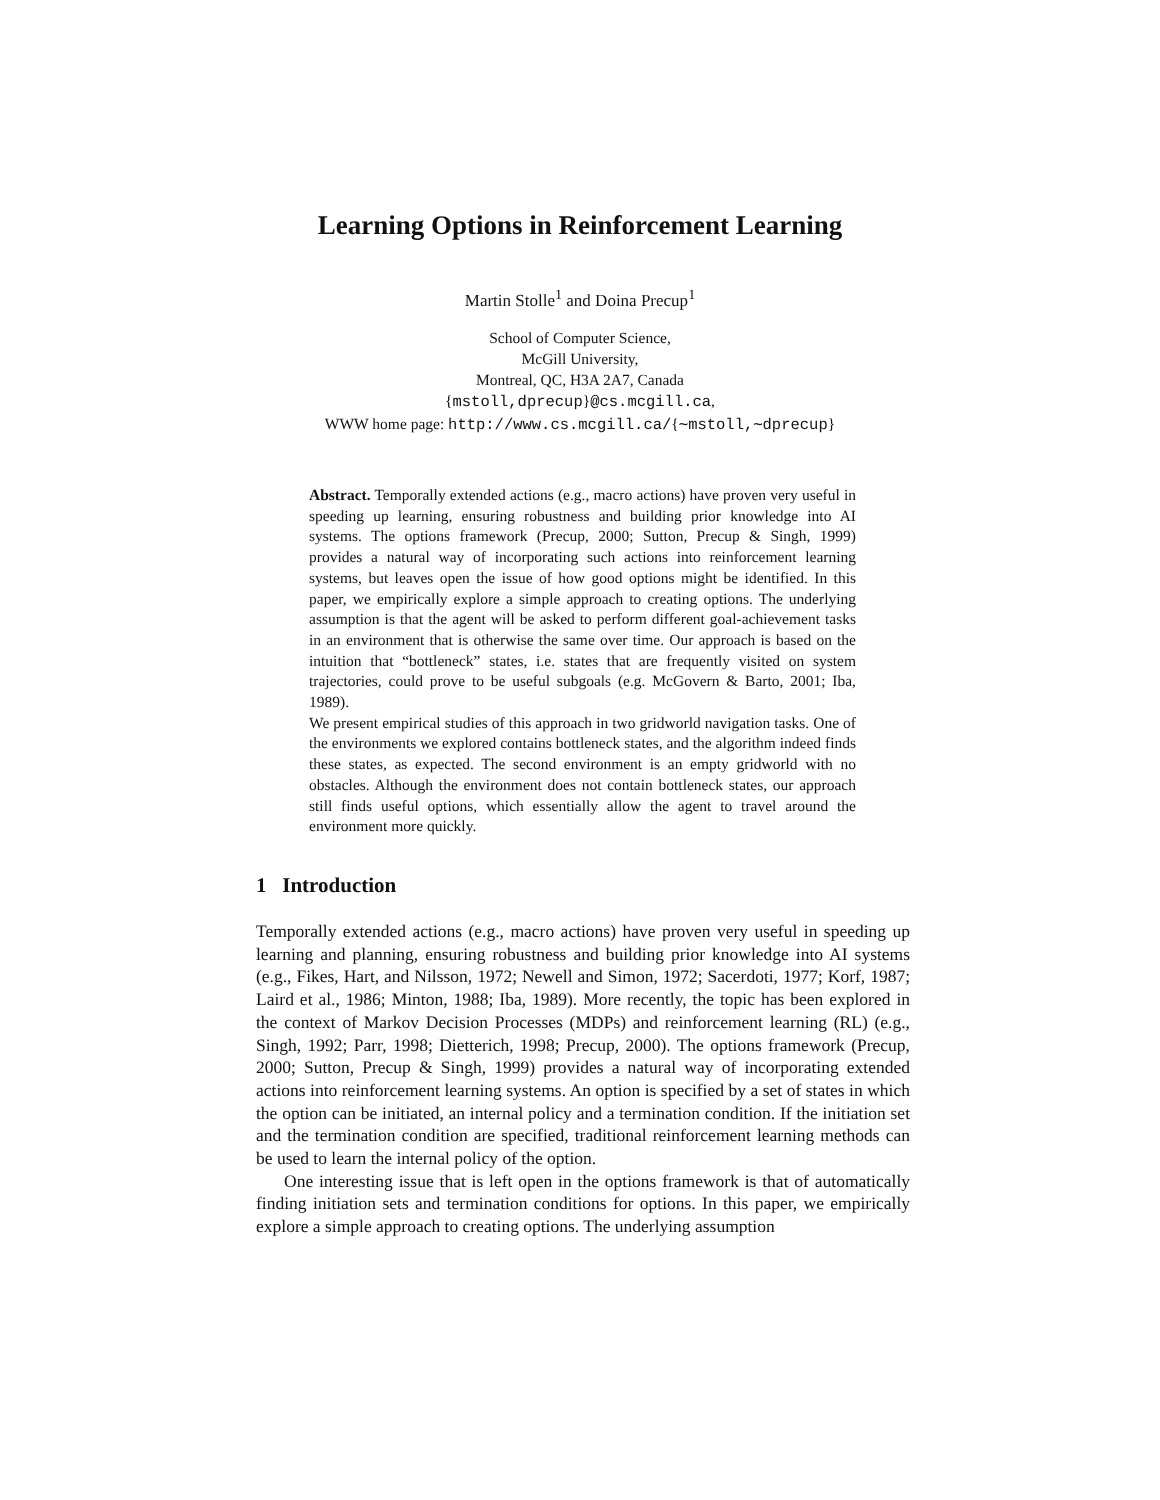Learning Options in Reinforcement Learning
Martin Stolle<sup>1</sup> and Doina Precup<sup>1</sup>
School of Computer Science,
McGill University,
Montreal, QC, H3A 2A7, Canada
{mstoll,dprecup}@cs.mcgill.ca,
WWW home page: http://www.cs.mcgill.ca/{∼mstoll,∼dprecup}
Abstract. Temporally extended actions (e.g., macro actions) have proven very useful in speeding up learning, ensuring robustness and building prior knowledge into AI systems. The options framework (Precup, 2000; Sutton, Precup & Singh, 1999) provides a natural way of incorporating such actions into reinforcement learning systems, but leaves open the issue of how good options might be identified. In this paper, we empirically explore a simple approach to creating options. The underlying assumption is that the agent will be asked to perform different goal-achievement tasks in an environment that is otherwise the same over time. Our approach is based on the intuition that “bottleneck” states, i.e. states that are frequently visited on system trajectories, could prove to be useful subgoals (e.g. McGovern & Barto, 2001; Iba, 1989).
We present empirical studies of this approach in two gridworld navigation tasks. One of the environments we explored contains bottleneck states, and the algorithm indeed finds these states, as expected. The second environment is an empty gridworld with no obstacles. Although the environment does not contain bottleneck states, our approach still finds useful options, which essentially allow the agent to travel around the environment more quickly.
1 Introduction
Temporally extended actions (e.g., macro actions) have proven very useful in speeding up learning and planning, ensuring robustness and building prior knowledge into AI systems (e.g., Fikes, Hart, and Nilsson, 1972; Newell and Simon, 1972; Sacerdoti, 1977; Korf, 1987; Laird et al., 1986; Minton, 1988; Iba, 1989). More recently, the topic has been explored in the context of Markov Decision Processes (MDPs) and reinforcement learning (RL) (e.g., Singh, 1992; Parr, 1998; Dietterich, 1998; Precup, 2000). The options framework (Precup, 2000; Sutton, Precup & Singh, 1999) provides a natural way of incorporating extended actions into reinforcement learning systems. An option is specified by a set of states in which the option can be initiated, an internal policy and a termination condition. If the initiation set and the termination condition are specified, traditional reinforcement learning methods can be used to learn the internal policy of the option.
One interesting issue that is left open in the options framework is that of automatically finding initiation sets and termination conditions for options. In this paper, we empirically explore a simple approach to creating options. The underlying assumption